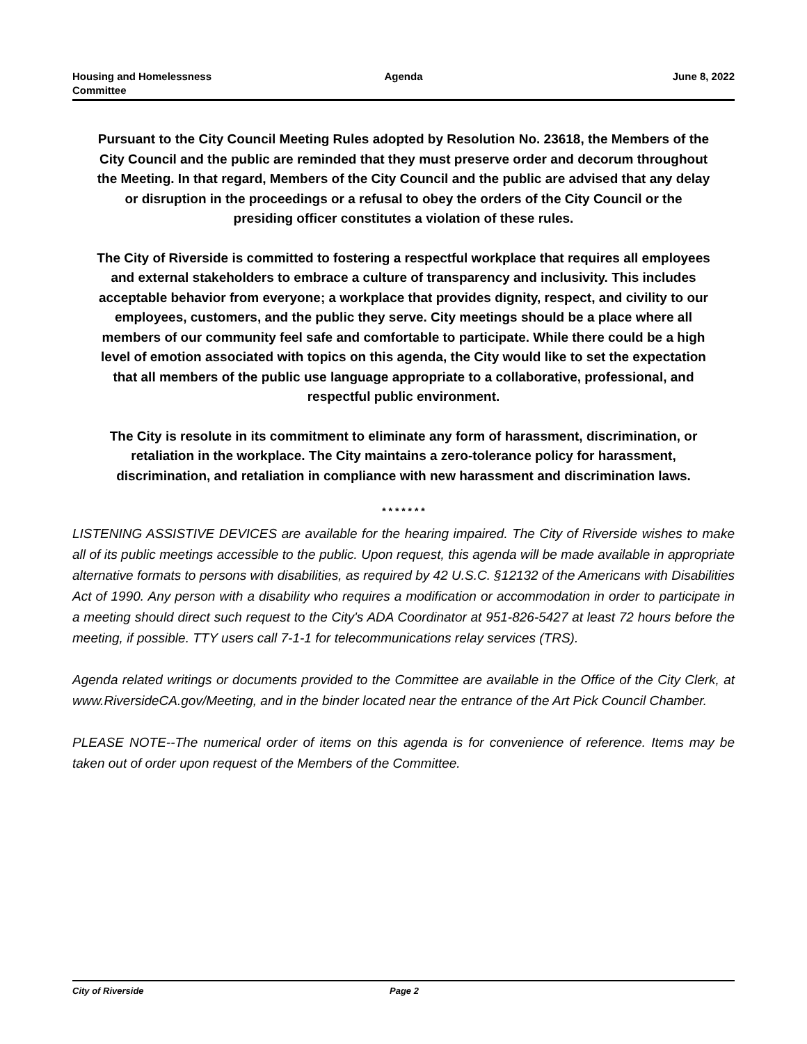Housing and Homelessness
Committee
Agenda June 8, 2022
Pursuant to the City Council Meeting Rules adopted by Resolution No. 23618, the Members of the City Council and the public are reminded that they must preserve order and decorum throughout the Meeting. In that regard, Members of the City Council and the public are advised that any delay or disruption in the proceedings or a refusal to obey the orders of the City Council or the presiding officer constitutes a violation of these rules.
The City of Riverside is committed to fostering a respectful workplace that requires all employees and external stakeholders to embrace a culture of transparency and inclusivity. This includes acceptable behavior from everyone; a workplace that provides dignity, respect, and civility to our employees, customers, and the public they serve. City meetings should be a place where all members of our community feel safe and comfortable to participate. While there could be a high level of emotion associated with topics on this agenda, the City would like to set the expectation that all members of the public use language appropriate to a collaborative, professional, and respectful public environment.
The City is resolute in its commitment to eliminate any form of harassment, discrimination, or retaliation in the workplace. The City maintains a zero-tolerance policy for harassment, discrimination, and retaliation in compliance with new harassment and discrimination laws.
* * * * * * *
LISTENING ASSISTIVE DEVICES are available for the hearing impaired. The City of Riverside wishes to make all of its public meetings accessible to the public. Upon request, this agenda will be made available in appropriate alternative formats to persons with disabilities, as required by 42 U.S.C. §12132 of the Americans with Disabilities Act of 1990. Any person with a disability who requires a modification or accommodation in order to participate in a meeting should direct such request to the City's ADA Coordinator at 951-826-5427 at least 72 hours before the meeting, if possible. TTY users call 7-1-1 for telecommunications relay services (TRS).
Agenda related writings or documents provided to the Committee are available in the Office of the City Clerk, at www.RiversideCA.gov/Meeting, and in the binder located near the entrance of the Art Pick Council Chamber.
PLEASE NOTE--The numerical order of items on this agenda is for convenience of reference. Items may be taken out of order upon request of the Members of the Committee.
City of Riverside Page 2